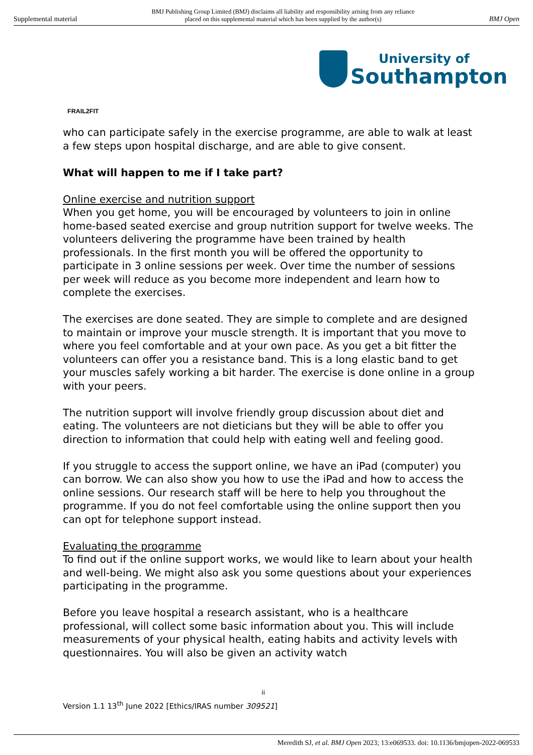Supplemental material BMJ Publishing Group Limited (BMJ) disclaims all liability and responsibility arising from any reliance
placed on this supplemental material which has been supplied by the author(s) BMJ Open
University of
Southampton
FRAIL2FIT
who can participate safely in the exercise programme, are able to walk at least a few steps upon hospital discharge, and are able to give consent.
What will happen to me if I take part?
Online exercise and nutrition support
When you get home, you will be encouraged by volunteers to join in online home-based seated exercise and group nutrition support for twelve weeks. The volunteers delivering the programme have been trained by health professionals. In the first month you will be offered the opportunity to participate in 3 online sessions per week. Over time the number of sessions per week will reduce as you become more independent and learn how to complete the exercises.
The exercises are done seated. They are simple to complete and are designed to maintain or improve your muscle strength. It is important that you move to where you feel comfortable and at your own pace. As you get a bit fitter the volunteers can offer you a resistance band. This is a long elastic band to get your muscles safely working a bit harder. The exercise is done online in a group with your peers.
The nutrition support will involve friendly group discussion about diet and eating. The volunteers are not dieticians but they will be able to offer you direction to information that could help with eating well and feeling good.
If you struggle to access the support online, we have an iPad (computer) you can borrow. We can also show you how to use the iPad and how to access the online sessions. Our research staff will be here to help you throughout the programme. If you do not feel comfortable using the online support then you can opt for telephone support instead.
Evaluating the programme
To find out if the online support works, we would like to learn about your health and well-being. We might also ask you some questions about your experiences participating in the programme.
Before you leave hospital a research assistant, who is a healthcare professional, will collect some basic information about you. This will include measurements of your physical health, eating habits and activity levels with questionnaires. You will also be given an activity watch
ii
Version 1.1 13<sup>th</sup> June 2022 [Ethics/IRAS number 309521]
Meredith SJ, et al. BMJ Open 2023; 13:e069533. doi: 10.1136/bmjopen-2022-069533